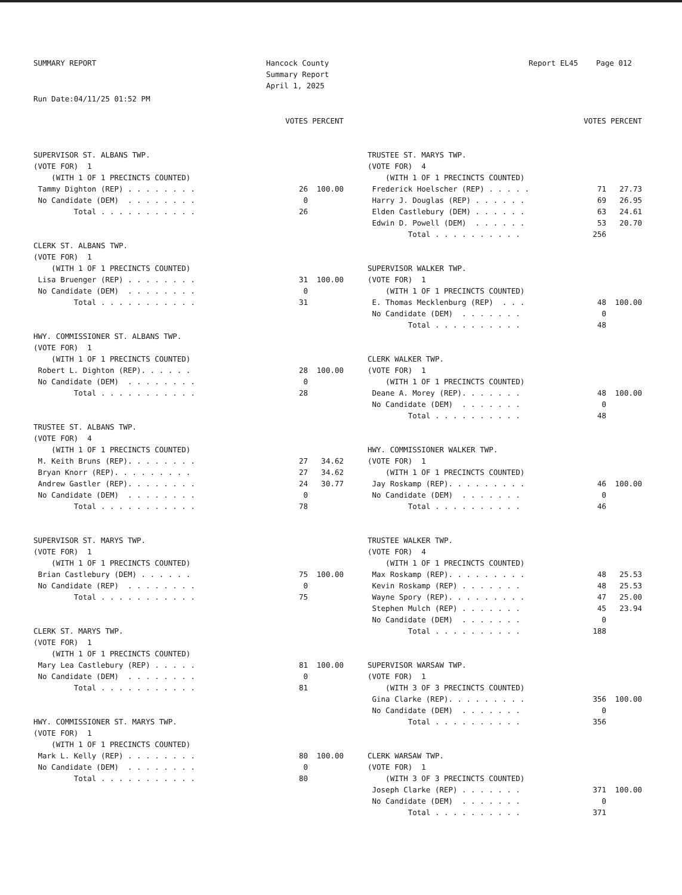SUMMARY REPORT
Hancock County Summary Report April 1, 2025
Report EL45 Page 012
Run Date:04/11/25 01:52 PM
| | VOTES PERCENT | |
| SUPERVISOR ST. ALBANS TWP. | | |
| (VOTE FOR) 1 | | |
| (WITH 1 OF 1 PRECINCTS COUNTED) | | |
| Tammy Dighton (REP) . . . . . . . . | 26 | 100.00 |
| No Candidate (DEM) . . . . . . . . | 0 | |
| Total . . . . . . . . . . . | 26 | |
| CLERK ST. ALBANS TWP. | | |
| (VOTE FOR) 1 | | |
| (WITH 1 OF 1 PRECINCTS COUNTED) | | |
| Lisa Bruenger (REP) . . . . . . . . | 31 | 100.00 |
| No Candidate (DEM) . . . . . . . . | 0 | |
| Total . . . . . . . . . . . | 31 | |
| HWY. COMMISSIONER ST. ALBANS TWP. | | |
| (VOTE FOR) 1 | | |
| (WITH 1 OF 1 PRECINCTS COUNTED) | | |
| Robert L. Dighton (REP). . . . . . | 28 | 100.00 |
| No Candidate (DEM) . . . . . . . . | 0 | |
| Total . . . . . . . . . . . | 28 | |
| TRUSTEE ST. ALBANS TWP. | | |
| (VOTE FOR) 4 | | |
| (WITH 1 OF 1 PRECINCTS COUNTED) | | |
| M. Keith Bruns (REP). . . . . . . . | 27 | 34.62 |
| Bryan Knorr (REP). . . . . . . . . | 27 | 34.62 |
| Andrew Gastler (REP). . . . . . . . | 24 | 30.77 |
| No Candidate (DEM) . . . . . . . . | 0 | |
| Total . . . . . . . . . . . | 78 | |
| SUPERVISOR ST. MARYS TWP. | | |
| (VOTE FOR) 1 | | |
| (WITH 1 OF 1 PRECINCTS COUNTED) | | |
| Brian Castlebury (DEM) . . . . . . | 75 | 100.00 |
| No Candidate (REP) . . . . . . . . | 0 | |
| Total . . . . . . . . . . . | 75 | |
| CLERK ST. MARYS TWP. | | |
| (VOTE FOR) 1 | | |
| (WITH 1 OF 1 PRECINCTS COUNTED) | | |
| Mary Lea Castlebury (REP) . . . . . | 81 | 100.00 |
| No Candidate (DEM) . . . . . . . . | 0 | |
| Total . . . . . . . . . . . | 81 | |
| HWY. COMMISSIONER ST. MARYS TWP. | | |
| (VOTE FOR) 1 | | |
| (WITH 1 OF 1 PRECINCTS COUNTED) | | |
| Mark L. Kelly (REP) . . . . . . . . | 80 | 100.00 |
| No Candidate (DEM) . . . . . . . . | 0 | |
| Total . . . . . . . . . . . | 80 | |
| | VOTES PERCENT | |
| TRUSTEE ST. MARYS TWP. | | |
| (VOTE FOR) 4 | | |
| (WITH 1 OF 1 PRECINCTS COUNTED) | | |
| Frederick Hoelscher (REP) . . . . . | 71 | 27.73 |
| Harry J. Douglas (REP) . . . . . . | 69 | 26.95 |
| Elden Castlebury (DEM) . . . . . . | 63 | 24.61 |
| Edwin D. Powell (DEM) . . . . . . | 53 | 20.70 |
| Total . . . . . . . . . . | 256 | |
| SUPERVISOR WALKER TWP. | | |
| (VOTE FOR) 1 | | |
| (WITH 1 OF 1 PRECINCTS COUNTED) | | |
| E. Thomas Mecklenburg (REP) . . . | 48 | 100.00 |
| No Candidate (DEM) . . . . . . . | 0 | |
| Total . . . . . . . . . . | 48 | |
| CLERK WALKER TWP. | | |
| (VOTE FOR) 1 | | |
| (WITH 1 OF 1 PRECINCTS COUNTED) | | |
| Deane A. Morey (REP). . . . . . . | 48 | 100.00 |
| No Candidate (DEM) . . . . . . . | 0 | |
| Total . . . . . . . . . . | 48 | |
| HWY. COMMISSIONER WALKER TWP. | | |
| (VOTE FOR) 1 | | |
| (WITH 1 OF 1 PRECINCTS COUNTED) | | |
| Jay Roskamp (REP). . . . . . . . . | 46 | 100.00 |
| No Candidate (DEM) . . . . . . . | 0 | |
| Total . . . . . . . . . . | 46 | |
| TRUSTEE WALKER TWP. | | |
| (VOTE FOR) 4 | | |
| (WITH 1 OF 1 PRECINCTS COUNTED) | | |
| Max Roskamp (REP). . . . . . . . . | 48 | 25.53 |
| Kevin Roskamp (REP) . . . . . . . | 48 | 25.53 |
| Wayne Spory (REP). . . . . . . . . | 47 | 25.00 |
| Stephen Mulch (REP) . . . . . . . | 45 | 23.94 |
| No Candidate (DEM) . . . . . . . | 0 | |
| Total . . . . . . . . . . | 188 | |
| SUPERVISOR WARSAW TWP. | | |
| (VOTE FOR) 1 | | |
| (WITH 3 OF 3 PRECINCTS COUNTED) | | |
| Gina Clarke (REP). . . . . . . . . | 356 | 100.00 |
| No Candidate (DEM) . . . . . . . | 0 | |
| Total . . . . . . . . . . | 356 | |
| CLERK WARSAW TWP. | | |
| (VOTE FOR) 1 | | |
| (WITH 3 OF 3 PRECINCTS COUNTED) | | |
| Joseph Clarke (REP) . . . . . . . | 371 | 100.00 |
| No Candidate (DEM) . . . . . . . | 0 | |
| Total . . . . . . . . . . | 371 | |